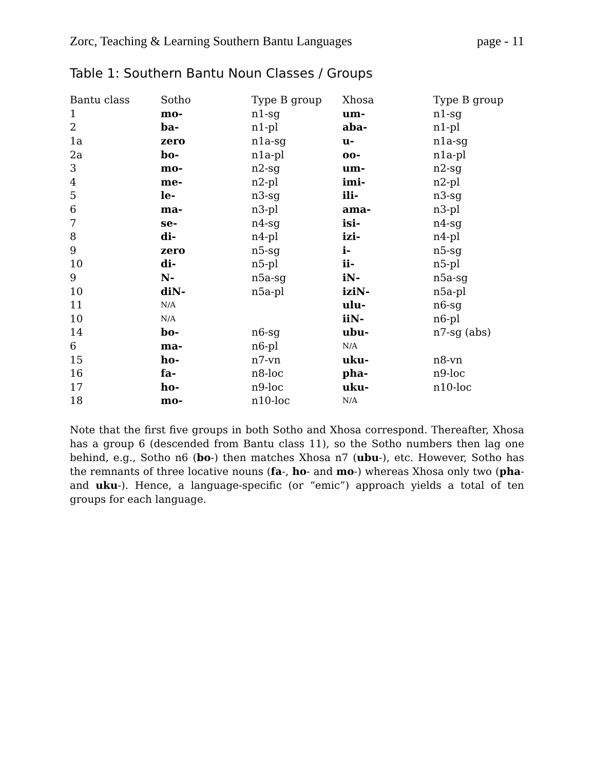Zorc, Teaching & Learning Southern Bantu Languages page - 11
Table 1: Southern Bantu Noun Classes / Groups
| Bantu class | Sotho | Type B group | Xhosa | Type B group |
| --- | --- | --- | --- | --- |
| 1 | mo- | n1-sg | um- | n1-sg |
| 2 | ba- | n1-pl | aba- | n1-pl |
| 1a | zero | n1a-sg | u- | n1a-sg |
| 2a | bo- | n1a-pl | oo- | n1a-pl |
| 3 | mo- | n2-sg | um- | n2-sg |
| 4 | me- | n2-pl | imi- | n2-pl |
| 5 | le- | n3-sg | ili- | n3-sg |
| 6 | ma- | n3-pl | ama- | n3-pl |
| 7 | se- | n4-sg | isi- | n4-sg |
| 8 | di- | n4-pl | izi- | n4-pl |
| 9 | zero | n5-sg | i- | n5-sg |
| 10 | di- | n5-pl | ii- | n5-pl |
| 9 | N- | n5a-sg | iN- | n5a-sg |
| 10 | diN- | n5a-pl | iziN- | n5a-pl |
| 11 | N/A | | ulu- | n6-sg |
| 10 | N/A | | iiN- | n6-pl |
| 14 | bo- | n6-sg | ubu- | n7-sg (abs) |
| 6 | ma- | n6-pl | N/A | |
| 15 | ho- | n7-vn | uku- | n8-vn |
| 16 | fa- | n8-loc | pha- | n9-loc |
| 17 | ho- | n9-loc | uku- | n10-loc |
| 18 | mo- | n10-loc | N/A | |
Note that the first five groups in both Sotho and Xhosa correspond. Thereafter, Xhosa has a group 6 (descended from Bantu class 11), so the Sotho numbers then lag one behind, e.g., Sotho n6 (bo-) then matches Xhosa n7 (ubu-), etc. However, Sotho has the remnants of three locative nouns (fa-, ho- and mo-) whereas Xhosa only two (pha- and uku-). Hence, a language-specific (or “emic”) approach yields a total of ten groups for each language.